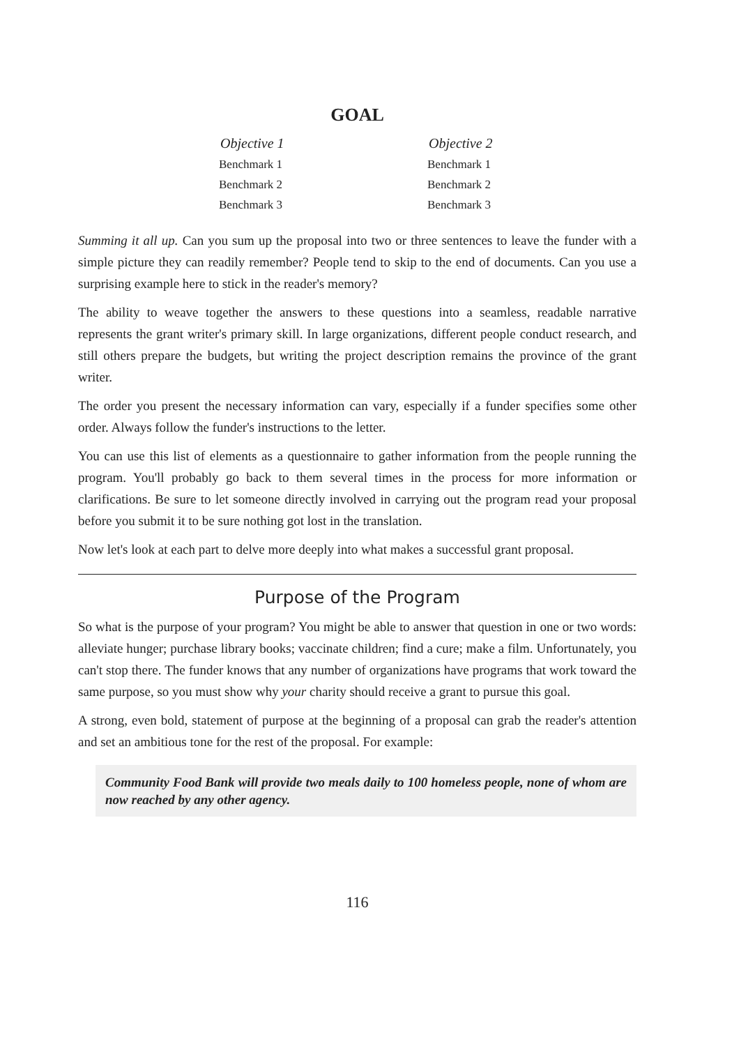GOAL
| Objective 1 | Objective 2 |
| --- | --- |
| Benchmark 1 | Benchmark 1 |
| Benchmark 2 | Benchmark 2 |
| Benchmark 3 | Benchmark 3 |
Summing it all up. Can you sum up the proposal into two or three sentences to leave the funder with a simple picture they can readily remember? People tend to skip to the end of documents. Can you use a surprising example here to stick in the reader's memory?
The ability to weave together the answers to these questions into a seamless, readable narrative represents the grant writer's primary skill. In large organizations, different people conduct research, and still others prepare the budgets, but writing the project description remains the province of the grant writer.
The order you present the necessary information can vary, especially if a funder specifies some other order. Always follow the funder's instructions to the letter.
You can use this list of elements as a questionnaire to gather information from the people running the program. You'll probably go back to them several times in the process for more information or clarifications. Be sure to let someone directly involved in carrying out the program read your proposal before you submit it to be sure nothing got lost in the translation.
Now let's look at each part to delve more deeply into what makes a successful grant proposal.
Purpose of the Program
So what is the purpose of your program? You might be able to answer that question in one or two words: alleviate hunger; purchase library books; vaccinate children; find a cure; make a film. Unfortunately, you can't stop there. The funder knows that any number of organizations have programs that work toward the same purpose, so you must show why your charity should receive a grant to pursue this goal.
A strong, even bold, statement of purpose at the beginning of a proposal can grab the reader's attention and set an ambitious tone for the rest of the proposal. For example:
Community Food Bank will provide two meals daily to 100 homeless people, none of whom are now reached by any other agency.
116